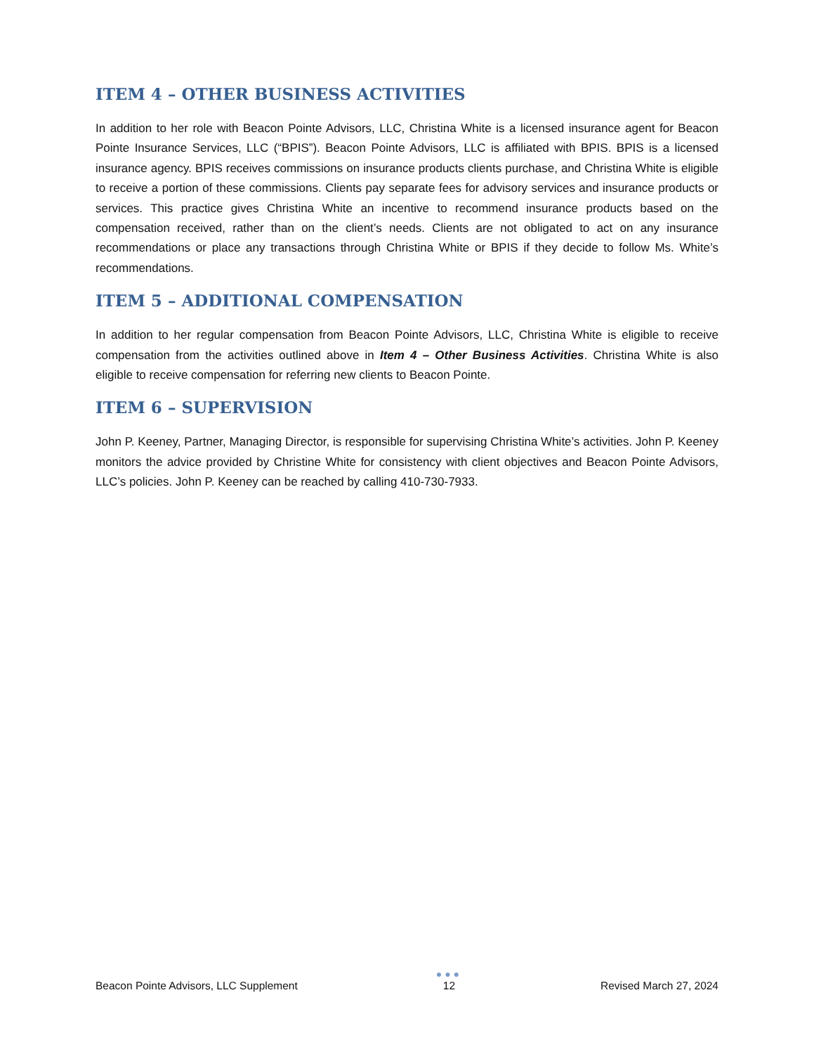ITEM 4 – OTHER BUSINESS ACTIVITIES
In addition to her role with Beacon Pointe Advisors, LLC, Christina White is a licensed insurance agent for Beacon Pointe Insurance Services, LLC (“BPIS”). Beacon Pointe Advisors, LLC is affiliated with BPIS. BPIS is a licensed insurance agency. BPIS receives commissions on insurance products clients purchase, and Christina White is eligible to receive a portion of these commissions. Clients pay separate fees for advisory services and insurance products or services. This practice gives Christina White an incentive to recommend insurance products based on the compensation received, rather than on the client’s needs. Clients are not obligated to act on any insurance recommendations or place any transactions through Christina White or BPIS if they decide to follow Ms. White’s recommendations.
ITEM 5 – ADDITIONAL COMPENSATION
In addition to her regular compensation from Beacon Pointe Advisors, LLC, Christina White is eligible to receive compensation from the activities outlined above in Item 4 – Other Business Activities. Christina White is also eligible to receive compensation for referring new clients to Beacon Pointe.
ITEM 6 – SUPERVISION
John P. Keeney, Partner, Managing Director, is responsible for supervising Christina White’s activities. John P. Keeney monitors the advice provided by Christine White for consistency with client objectives and Beacon Pointe Advisors, LLC’s policies. John P. Keeney can be reached by calling 410-730-7933.
Beacon Pointe Advisors, LLC Supplement
●●●
12
Revised March 27, 2024